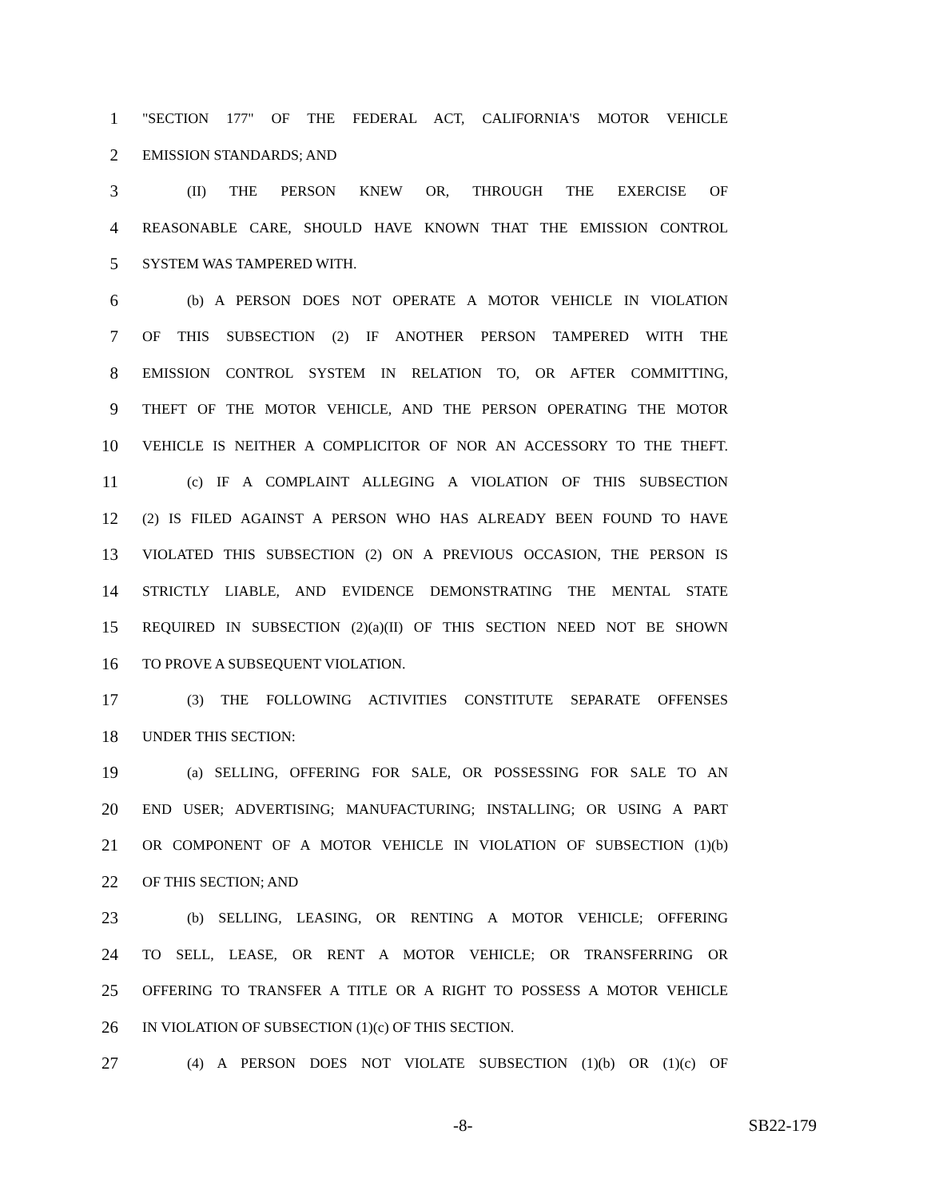1 "SECTION 177" OF THE FEDERAL ACT, CALIFORNIA'S MOTOR VEHICLE
2 EMISSION STANDARDS; AND
3 (II) THE PERSON KNEW OR, THROUGH THE EXERCISE OF
4 REASONABLE CARE, SHOULD HAVE KNOWN THAT THE EMISSION CONTROL
5 SYSTEM WAS TAMPERED WITH.
6 (b) A PERSON DOES NOT OPERATE A MOTOR VEHICLE IN VIOLATION
7 OF THIS SUBSECTION (2) IF ANOTHER PERSON TAMPERED WITH THE
8 EMISSION CONTROL SYSTEM IN RELATION TO, OR AFTER COMMITTING,
9 THEFT OF THE MOTOR VEHICLE, AND THE PERSON OPERATING THE MOTOR
10 VEHICLE IS NEITHER A COMPLICITOR OF NOR AN ACCESSORY TO THE THEFT.
11 (c) IF A COMPLAINT ALLEGING A VIOLATION OF THIS SUBSECTION
12 (2) IS FILED AGAINST A PERSON WHO HAS ALREADY BEEN FOUND TO HAVE
13 VIOLATED THIS SUBSECTION (2) ON A PREVIOUS OCCASION, THE PERSON IS
14 STRICTLY LIABLE, AND EVIDENCE DEMONSTRATING THE MENTAL STATE
15 REQUIRED IN SUBSECTION (2)(a)(II) OF THIS SECTION NEED NOT BE SHOWN
16 TO PROVE A SUBSEQUENT VIOLATION.
17 (3) THE FOLLOWING ACTIVITIES CONSTITUTE SEPARATE OFFENSES
18 UNDER THIS SECTION:
19 (a) SELLING, OFFERING FOR SALE, OR POSSESSING FOR SALE TO AN
20 END USER; ADVERTISING; MANUFACTURING; INSTALLING; OR USING A PART
21 OR COMPONENT OF A MOTOR VEHICLE IN VIOLATION OF SUBSECTION (1)(b)
22 OF THIS SECTION; AND
23 (b) SELLING, LEASING, OR RENTING A MOTOR VEHICLE; OFFERING
24 TO SELL, LEASE, OR RENT A MOTOR VEHICLE; OR TRANSFERRING OR
25 OFFERING TO TRANSFER A TITLE OR A RIGHT TO POSSESS A MOTOR VEHICLE
26 IN VIOLATION OF SUBSECTION (1)(c) OF THIS SECTION.
27 (4) A PERSON DOES NOT VIOLATE SUBSECTION (1)(b) OR (1)(c) OF
-8- SB22-179